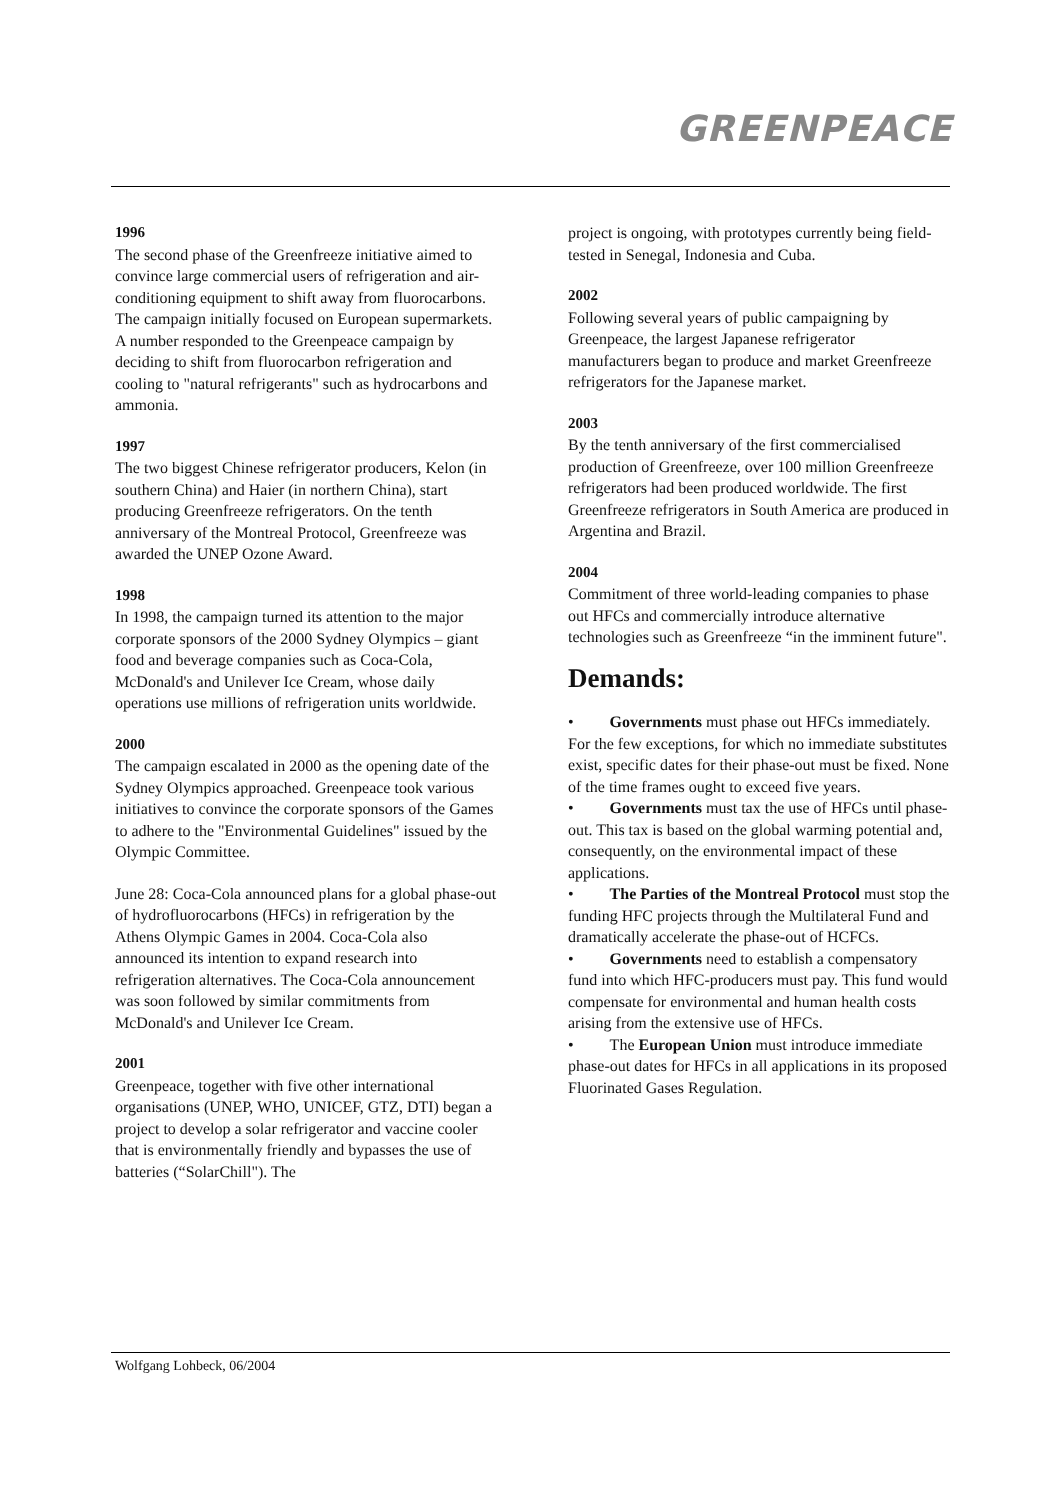GREENPEACE
1996
The second phase of the Greenfreeze initiative aimed to convince large commercial users of refrigeration and air-conditioning equipment to shift away from fluorocarbons. The campaign initially focused on European supermarkets. A number responded to the Greenpeace campaign by deciding to shift from fluorocarbon refrigeration and cooling to "natural refrigerants" such as hydrocarbons and ammonia.
1997
The two biggest Chinese refrigerator producers, Kelon (in southern China) and Haier (in northern China), start producing Greenfreeze refrigerators. On the tenth anniversary of the Montreal Protocol, Greenfreeze was awarded the UNEP Ozone Award.
1998
In 1998, the campaign turned its attention to the major corporate sponsors of the 2000 Sydney Olympics – giant food and beverage companies such as Coca-Cola, McDonald's and Unilever Ice Cream, whose daily operations use millions of refrigeration units worldwide.
2000
The campaign escalated in 2000 as the opening date of the Sydney Olympics approached. Greenpeace took various initiatives to convince the corporate sponsors of the Games to adhere to the "Environmental Guidelines" issued by the Olympic Committee.
June 28: Coca-Cola announced plans for a global phase-out of hydrofluorocarbons (HFCs) in refrigeration by the Athens Olympic Games in 2004. Coca-Cola also announced its intention to expand research into refrigeration alternatives. The Coca-Cola announcement was soon followed by similar commitments from McDonald's and Unilever Ice Cream.
2001
Greenpeace, together with five other international organisations (UNEP, WHO, UNICEF, GTZ, DTI) began a project to develop a solar refrigerator and vaccine cooler that is environmentally friendly and bypasses the use of batteries (“SolarChill"). The
project is ongoing, with prototypes currently being field-tested in Senegal, Indonesia and Cuba.
2002
Following several years of public campaigning by Greenpeace, the largest Japanese refrigerator manufacturers began to produce and market Greenfreeze refrigerators for the Japanese market.
2003
By the tenth anniversary of the first commercialised production of Greenfreeze, over 100 million Greenfreeze refrigerators had been produced worldwide. The first Greenfreeze refrigerators in South America are produced in Argentina and Brazil.
2004
Commitment of three world-leading companies to phase out HFCs and commercially introduce alternative technologies such as Greenfreeze “in the imminent future".
Demands:
• Governments must phase out HFCs immediately. For the few exceptions, for which no immediate substitutes exist, specific dates for their phase-out must be fixed. None of the time frames ought to exceed five years.
• Governments must tax the use of HFCs until phase-out. This tax is based on the global warming potential and, consequently, on the environmental impact of these applications.
• The Parties of the Montreal Protocol must stop the funding HFC projects through the Multilateral Fund and dramatically accelerate the phase-out of HCFCs.
• Governments need to establish a compensatory fund into which HFC-producers must pay. This fund would compensate for environmental and human health costs arising from the extensive use of HFCs.
• The European Union must introduce immediate phase-out dates for HFCs in all applications in its proposed Fluorinated Gases Regulation.
Wolfgang Lohbeck, 06/2004